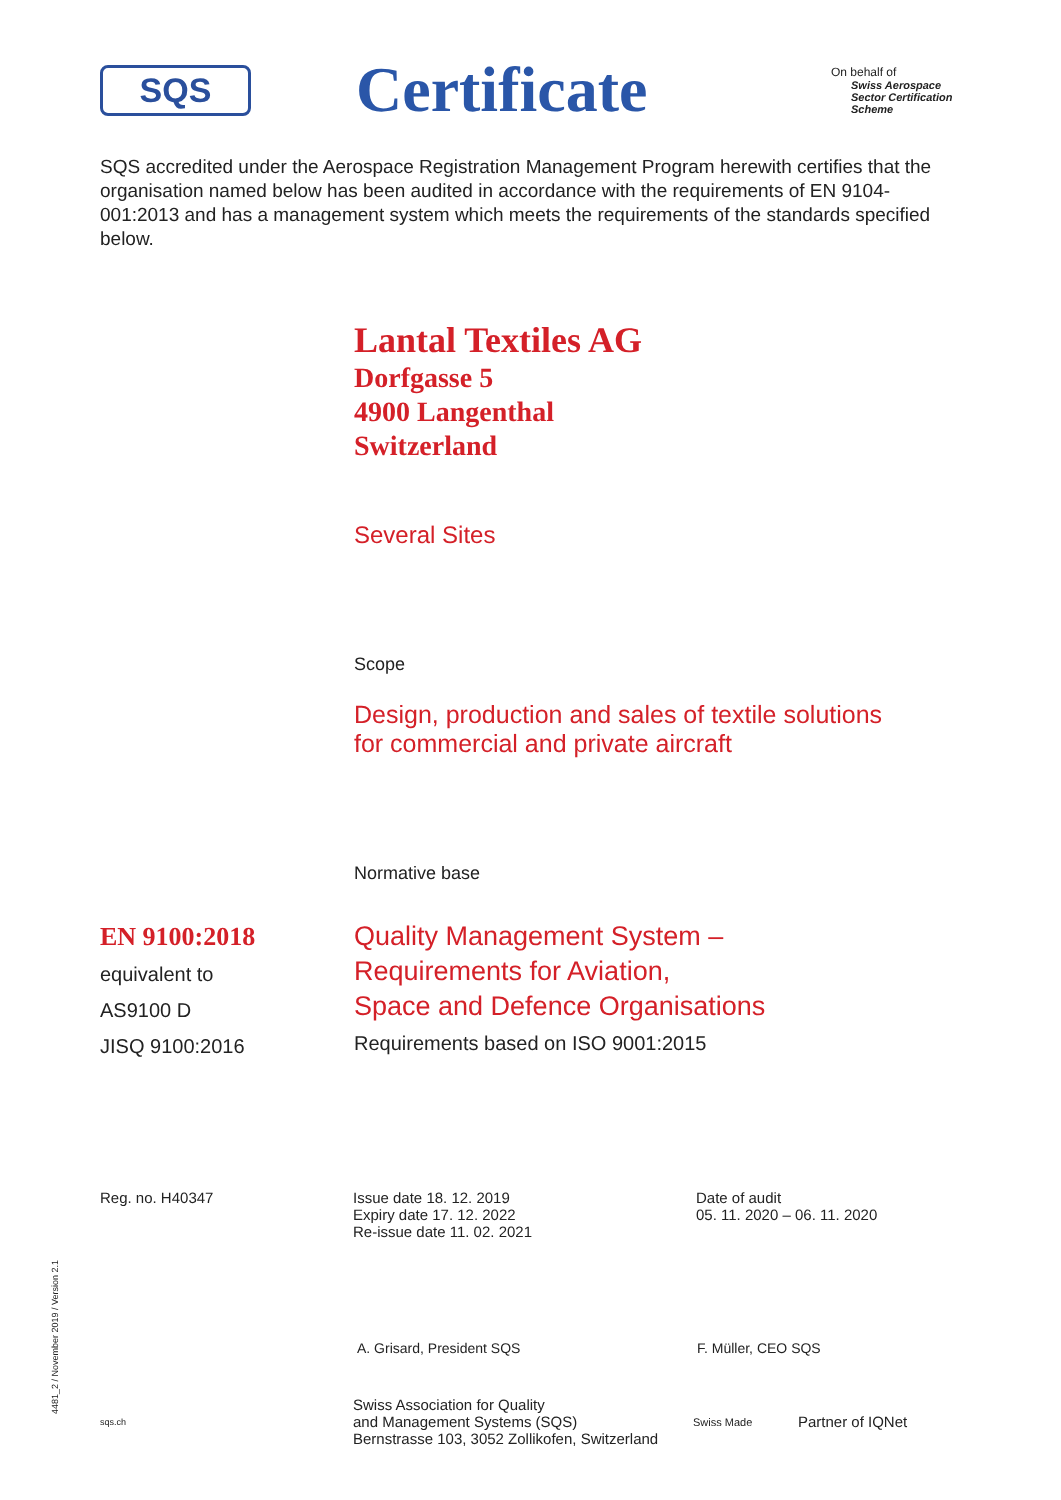SQS
Certificate
On behalf of
Swiss Aerospace Sector Certification Scheme
SQS accredited under the Aerospace Registration Management Program herewith certifies that the organisation named below has been audited in accordance with the requirements of EN 9104-001:2013 and has a management system which meets the requirements of the standards specified below.
Lantal Textiles AG
Dorfgasse 5
4900 Langenthal
Switzerland
Several Sites
Scope
Design, production and sales of textile solutions
for commercial and private aircraft
Normative base
EN 9100:2018
equivalent to
AS9100 D
JISQ 9100:2016
Quality Management System –
Requirements for Aviation,
Space and Defence Organisations
Requirements based on ISO 9001:2015
Reg. no. H40347 Issue date 18. 12. 2019
Expiry date 17. 12. 2022
Re-issue date 11. 02. 2021
Date of audit
05. 11. 2020 – 06. 11. 2020
A. Grisard, President SQS F. Müller, CEO SQS
sqs.ch
Swiss Association for Quality
and Management Systems (SQS)
Bernstrasse 103, 3052 Zollikofen, Switzerland
Swiss Made
Partner of IQNet
4481_2 / November 2019 / Version 2.1